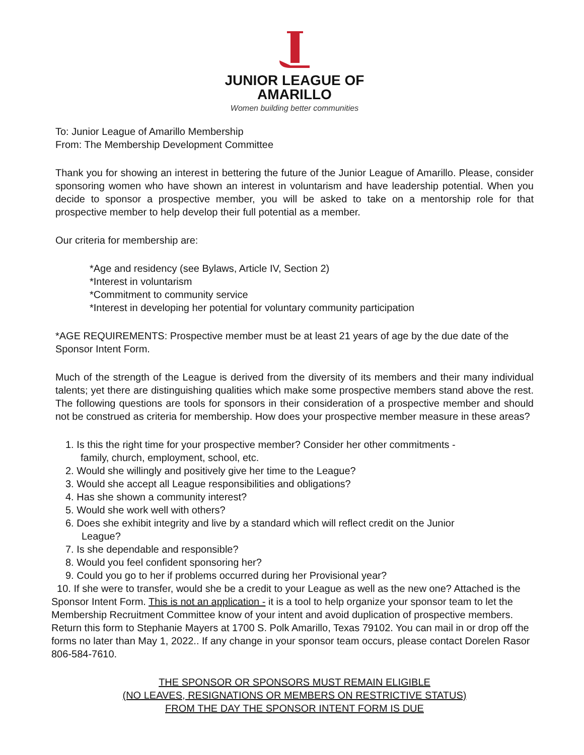JUNIOR LEAGUE OF
AMARILLO
Women building better communities
To: Junior League of Amarillo Membership
From: The Membership Development Committee
Thank you for showing an interest in bettering the future of the Junior League of Amarillo. Please, consider sponsoring women who have shown an interest in voluntarism and have leadership potential. When you decide to sponsor a prospective member, you will be asked to take on a mentorship role for that prospective member to help develop their full potential as a member.
Our criteria for membership are:
*Age and residency (see Bylaws, Article IV, Section 2)
*Interest in voluntarism
*Commitment to community service
*Interest in developing her potential for voluntary community participation
*AGE REQUIREMENTS: Prospective member must be at least 21 years of age by the due date of the Sponsor Intent Form.
Much of the strength of the League is derived from the diversity of its members and their many individual talents; yet there are distinguishing qualities which make some prospective members stand above the rest. The following questions are tools for sponsors in their consideration of a prospective member and should not be construed as criteria for membership. How does your prospective member measure in these areas?
1. Is this the right time for your prospective member? Consider her other commitments -
family, church, employment, school, etc.
2. Would she willingly and positively give her time to the League?
3. Would she accept all League responsibilities and obligations?
4. Has she shown a community interest?
5. Would she work well with others?
6. Does she exhibit integrity and live by a standard which will reflect credit on the Junior
League?
7. Is she dependable and responsible?
8. Would you feel confident sponsoring her?
9. Could you go to her if problems occurred during her Provisional year?
10. If she were to transfer, would she be a credit to your League as well as the new one? Attached is the Sponsor Intent Form. This is not an application - it is a tool to help organize your sponsor team to let the Membership Recruitment Committee know of your intent and avoid duplication of prospective members. Return this form to Stephanie Mayers at 1700 S. Polk Amarillo, Texas 79102. You can mail in or drop off the forms no later than May 1, 2022.. If any change in your sponsor team occurs, please contact Dorelen Rasor 806-584-7610.
THE SPONSOR OR SPONSORS MUST REMAIN ELIGIBLE
(NO LEAVES, RESIGNATIONS OR MEMBERS ON RESTRICTIVE STATUS)
FROM THE DAY THE SPONSOR INTENT FORM IS DUE